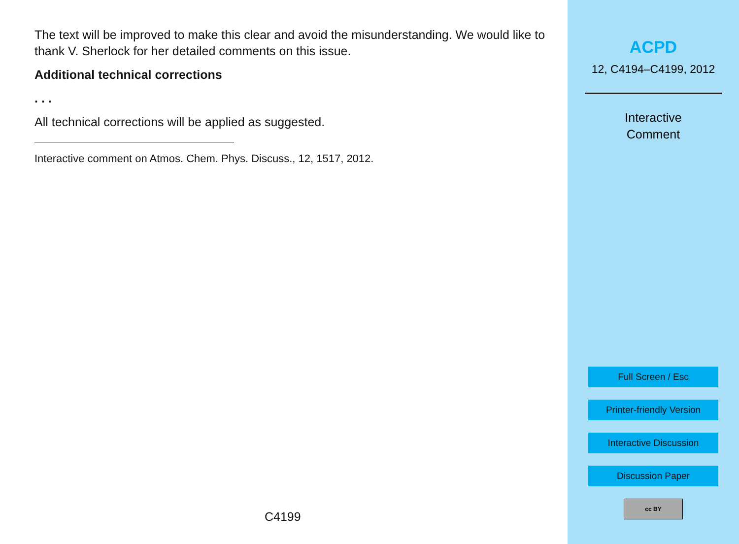The text will be improved to make this clear and avoid the misunderstanding. We would like to thank V. Sherlock for her detailed comments on this issue.
Additional technical corrections
. . .
All technical corrections will be applied as suggested.
Interactive comment on Atmos. Chem. Phys. Discuss., 12, 1517, 2012.
C4199
ACPD
12, C4194–C4199, 2012
Interactive
Comment
Full Screen / Esc
Printer-friendly Version
Interactive Discussion
Discussion Paper
cc BY